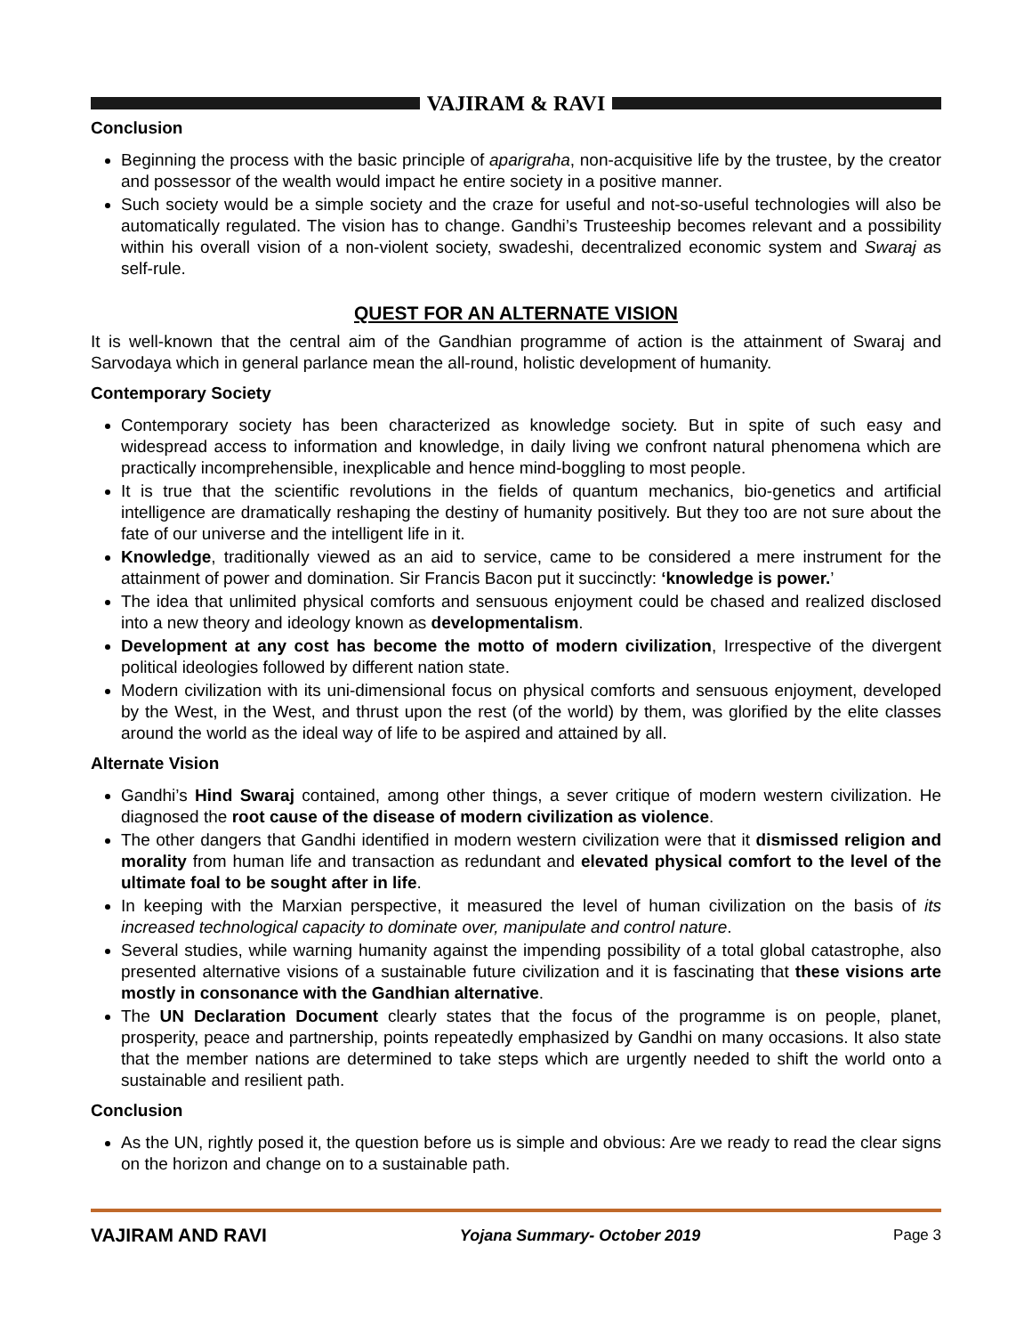VAJIRAM & RAVI
Conclusion
Beginning the process with the basic principle of aparigraha, non-acquisitive life by the trustee, by the creator and possessor of the wealth would impact he entire society in a positive manner.
Such society would be a simple society and the craze for useful and not-so-useful technologies will also be automatically regulated. The vision has to change. Gandhi’s Trusteeship becomes relevant and a possibility within his overall vision of a non-violent society, swadeshi, decentralized economic system and Swaraj as self-rule.
QUEST FOR AN ALTERNATE VISION
It is well-known that the central aim of the Gandhian programme of action is the attainment of Swaraj and Sarvodaya which in general parlance mean the all-round, holistic development of humanity.
Contemporary Society
Contemporary society has been characterized as knowledge society. But in spite of such easy and widespread access to information and knowledge, in daily living we confront natural phenomena which are practically incomprehensible, inexplicable and hence mind-boggling to most people.
It is true that the scientific revolutions in the fields of quantum mechanics, bio-genetics and artificial intelligence are dramatically reshaping the destiny of humanity positively. But they too are not sure about the fate of our universe and the intelligent life in it.
Knowledge, traditionally viewed as an aid to service, came to be considered a mere instrument for the attainment of power and domination. Sir Francis Bacon put it succinctly: ‘knowledge is power.’
The idea that unlimited physical comforts and sensuous enjoyment could be chased and realized disclosed into a new theory and ideology known as developmentalism.
Development at any cost has become the motto of modern civilization, Irrespective of the divergent political ideologies followed by different nation state.
Modern civilization with its uni-dimensional focus on physical comforts and sensuous enjoyment, developed by the West, in the West, and thrust upon the rest (of the world) by them, was glorified by the elite classes around the world as the ideal way of life to be aspired and attained by all.
Alternate Vision
Gandhi’s Hind Swaraj contained, among other things, a sever critique of modern western civilization. He diagnosed the root cause of the disease of modern civilization as violence.
The other dangers that Gandhi identified in modern western civilization were that it dismissed religion and morality from human life and transaction as redundant and elevated physical comfort to the level of the ultimate foal to be sought after in life.
In keeping with the Marxian perspective, it measured the level of human civilization on the basis of its increased technological capacity to dominate over, manipulate and control nature.
Several studies, while warning humanity against the impending possibility of a total global catastrophe, also presented alternative visions of a sustainable future civilization and it is fascinating that these visions arte mostly in consonance with the Gandhian alternative.
The UN Declaration Document clearly states that the focus of the programme is on people, planet, prosperity, peace and partnership, points repeatedly emphasized by Gandhi on many occasions. It also state that the member nations are determined to take steps which are urgently needed to shift the world onto a sustainable and resilient path.
Conclusion
As the UN, rightly posed it, the question before us is simple and obvious: Are we ready to read the clear signs on the horizon and change on to a sustainable path.
VAJIRAM AND RAVI Yojana Summary- October 2019 Page 3